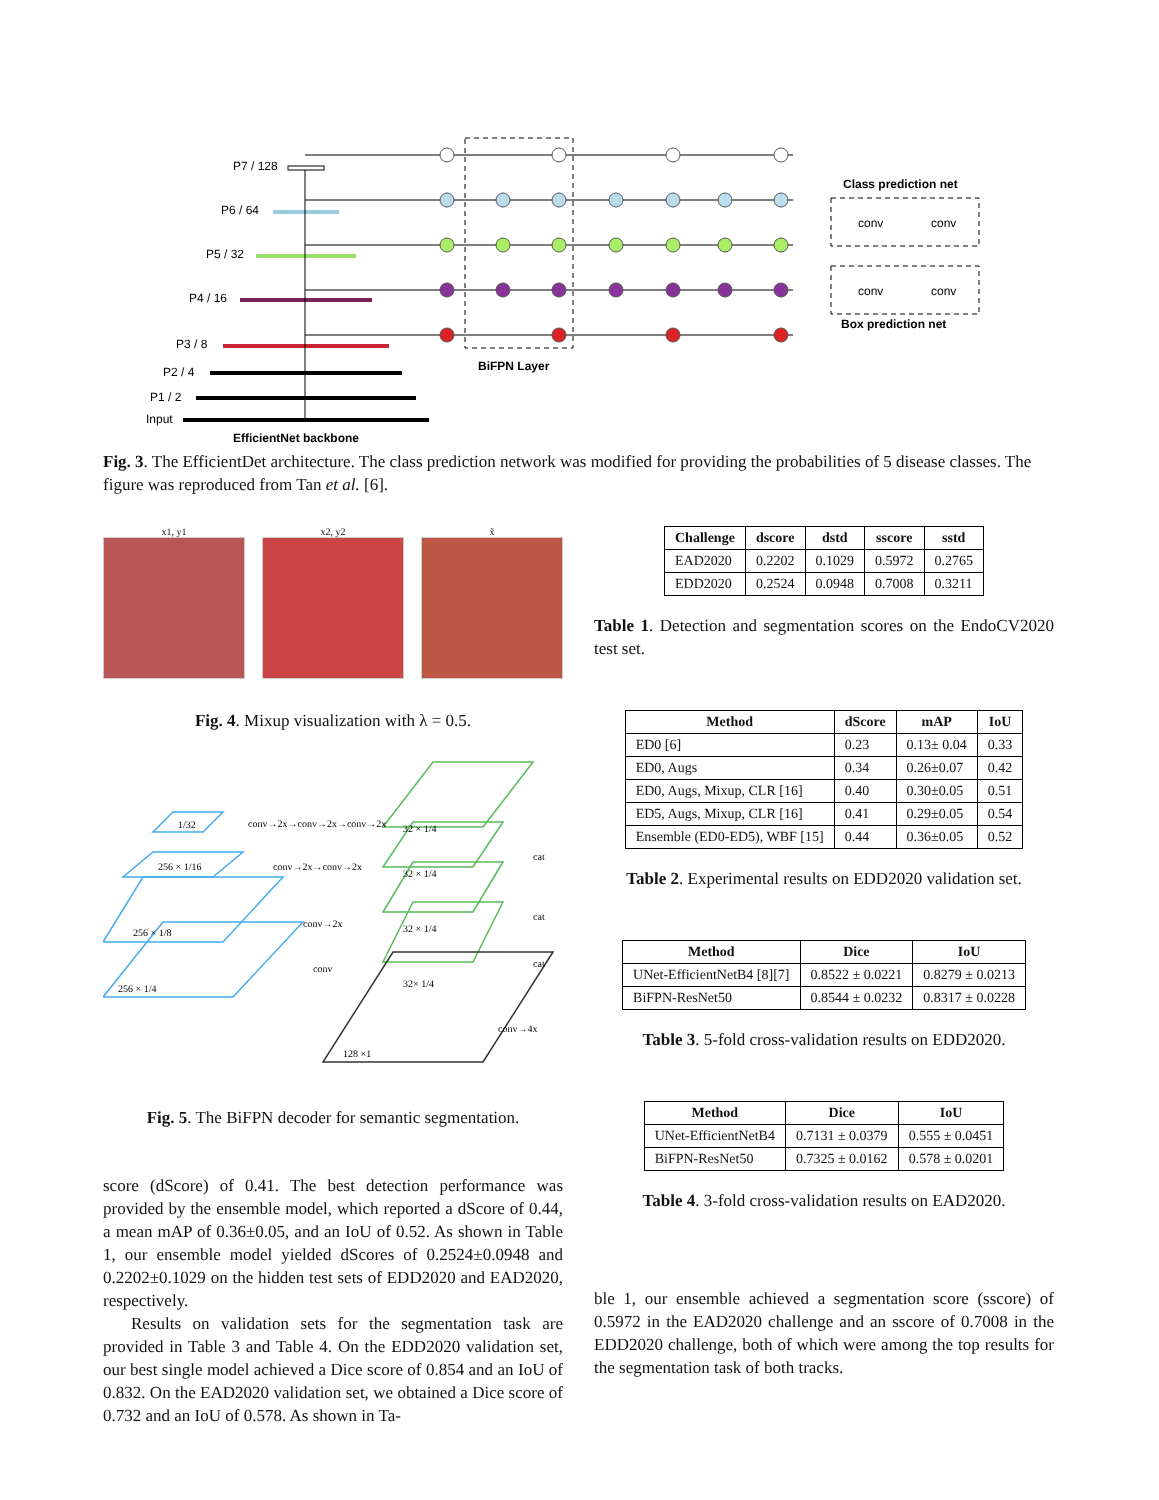P7 / 128
P6 / 64
P5 / 32
P4 / 16
P3 / 8
P2 / 4
P1 / 2
Input
BiFPN Layer
EfficientNet backbone
Class prediction net
Box prediction net
conv
conv
conv
conv
Fig. 3. The EfficientDet architecture. The class prediction network was modified for providing the probabilities of 5 disease classes. The figure was reproduced from Tan et al. [6].
x1, y1 x2, y2 x̃
Fig. 4. Mixup visualization with λ = 0.5.
1/32
256 × 1/16
256 × 1/8
256 × 1/4
conv→2x→conv→2x→conv→2x
conv→2x→conv→2x
conv→2x
conv
32 × 1/4
32 × 1/4
32 × 1/4
32× 1/4
cat
cat
cat
conv→4x
128 ×1
Fig. 5. The BiFPN decoder for semantic segmentation.
score (dScore) of 0.41. The best detection performance was provided by the ensemble model, which reported a dScore of 0.44, a mean mAP of 0.36±0.05, and an IoU of 0.52. As shown in Table 1, our ensemble model yielded dScores of 0.2524±0.0948 and 0.2202±0.1029 on the hidden test sets of EDD2020 and EAD2020, respectively.
Results on validation sets for the segmentation task are provided in Table 3 and Table 4. On the EDD2020 validation set, our best single model achieved a Dice score of 0.854 and an IoU of 0.832. On the EAD2020 validation set, we obtained a Dice score of 0.732 and an IoU of 0.578. As shown in Ta-
| Challenge | dscore | dstd | sscore | sstd |
| --- | --- | --- | --- | --- |
| EAD2020 | 0.2202 | 0.1029 | 0.5972 | 0.2765 |
| EDD2020 | 0.2524 | 0.0948 | 0.7008 | 0.3211 |
Table 1. Detection and segmentation scores on the EndoCV2020 test set.
| Method | dScore | mAP | IoU |
| --- | --- | --- | --- |
| ED0 [6] | 0.23 | 0.13± 0.04 | 0.33 |
| ED0, Augs | 0.34 | 0.26±0.07 | 0.42 |
| ED0, Augs, Mixup, CLR [16] | 0.40 | 0.30±0.05 | 0.51 |
| ED5, Augs, Mixup, CLR [16] | 0.41 | 0.29±0.05 | 0.54 |
| Ensemble (ED0-ED5), WBF [15] | 0.44 | 0.36±0.05 | 0.52 |
Table 2. Experimental results on EDD2020 validation set.
| Method | Dice | IoU |
| --- | --- | --- |
| UNet-EfficientNetB4 [8][7] | 0.8522 ± 0.0221 | 0.8279 ± 0.0213 |
| BiFPN-ResNet50 | 0.8544 ± 0.0232 | 0.8317 ± 0.0228 |
Table 3. 5-fold cross-validation results on EDD2020.
| Method | Dice | IoU |
| --- | --- | --- |
| UNet-EfficientNetB4 | 0.7131 ± 0.0379 | 0.555 ± 0.0451 |
| BiFPN-ResNet50 | 0.7325 ± 0.0162 | 0.578 ± 0.0201 |
Table 4. 3-fold cross-validation results on EAD2020.
ble 1, our ensemble achieved a segmentation score (sscore) of 0.5972 in the EAD2020 challenge and an sscore of 0.7008 in the EDD2020 challenge, both of which were among the top results for the segmentation task of both tracks.